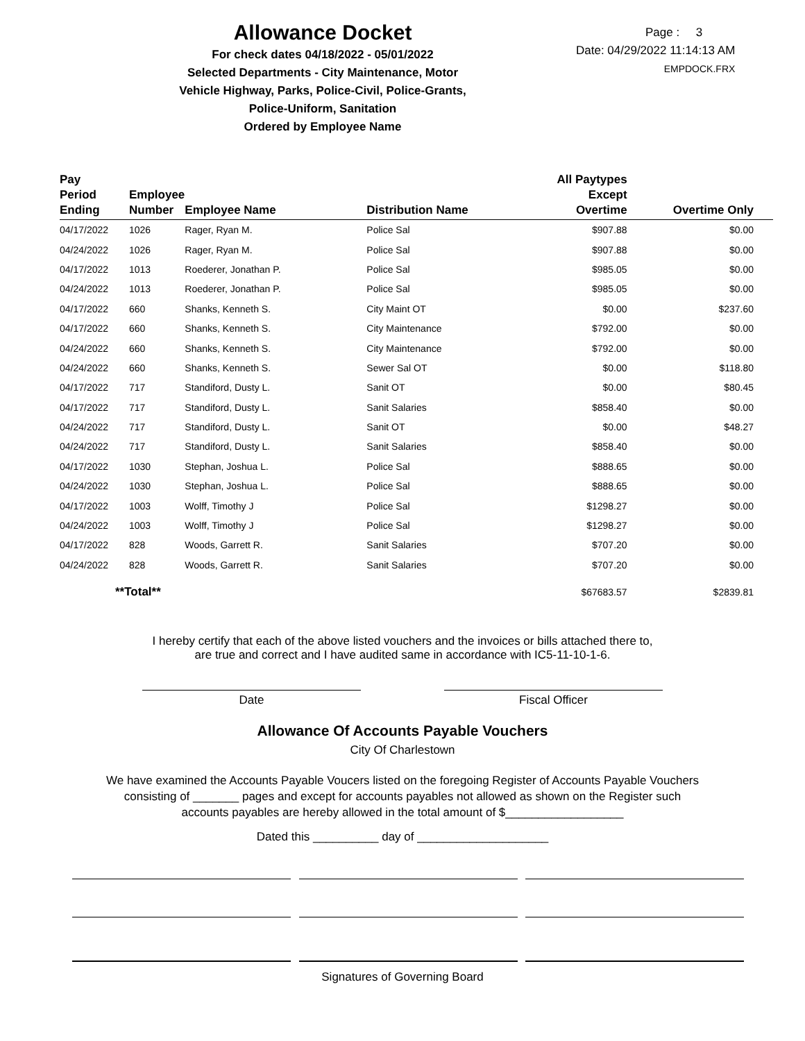Allowance Docket
For check dates 04/18/2022 - 05/01/2022
Selected Departments - City Maintenance, Motor
Vehicle Highway, Parks, Police-Civil, Police-Grants,
Police-Uniform, Sanitation
Ordered by Employee Name
Page : 3
Date: 04/29/2022 11:14:13 AM
EMPDOCK.FRX
| Pay Period Ending | Employee Number | Employee Name | Distribution Name | All Paytypes Except Overtime | Overtime Only |
| --- | --- | --- | --- | --- | --- |
| 04/17/2022 | 1026 | Rager, Ryan M. | Police Sal | $907.88 | $0.00 |
| 04/24/2022 | 1026 | Rager, Ryan M. | Police Sal | $907.88 | $0.00 |
| 04/17/2022 | 1013 | Roederer, Jonathan P. | Police Sal | $985.05 | $0.00 |
| 04/24/2022 | 1013 | Roederer, Jonathan P. | Police Sal | $985.05 | $0.00 |
| 04/17/2022 | 660 | Shanks, Kenneth S. | City Maint OT | $0.00 | $237.60 |
| 04/17/2022 | 660 | Shanks, Kenneth S. | City Maintenance | $792.00 | $0.00 |
| 04/24/2022 | 660 | Shanks, Kenneth S. | City Maintenance | $792.00 | $0.00 |
| 04/24/2022 | 660 | Shanks, Kenneth S. | Sewer Sal OT | $0.00 | $118.80 |
| 04/17/2022 | 717 | Standiford, Dusty L. | Sanit OT | $0.00 | $80.45 |
| 04/17/2022 | 717 | Standiford, Dusty L. | Sanit Salaries | $858.40 | $0.00 |
| 04/24/2022 | 717 | Standiford, Dusty L. | Sanit OT | $0.00 | $48.27 |
| 04/24/2022 | 717 | Standiford, Dusty L. | Sanit Salaries | $858.40 | $0.00 |
| 04/17/2022 | 1030 | Stephan, Joshua L. | Police Sal | $888.65 | $0.00 |
| 04/24/2022 | 1030 | Stephan, Joshua L. | Police Sal | $888.65 | $0.00 |
| 04/17/2022 | 1003 | Wolff, Timothy J | Police Sal | $1298.27 | $0.00 |
| 04/24/2022 | 1003 | Wolff, Timothy J | Police Sal | $1298.27 | $0.00 |
| 04/17/2022 | 828 | Woods, Garrett R. | Sanit Salaries | $707.20 | $0.00 |
| 04/24/2022 | 828 | Woods, Garrett R. | Sanit Salaries | $707.20 | $0.00 |
| **Total** | | | | $67683.57 | $2839.81 |
I hereby certify that each of the above listed vouchers and the invoices or bills attached there to,
are true and correct and I have audited same in accordance with IC5-11-10-1-6.
Date Fiscal Officer
Allowance Of Accounts Payable Vouchers
City Of Charlestown
We have examined the Accounts Payable Voucers listed on the foregoing Register of Accounts Payable Vouchers
consisting of _______ pages and except for accounts payables not allowed as shown on the Register such
accounts payables are hereby allowed in the total amount of $__________________
Dated this __________ day of ____________________
Signatures of Governing Board